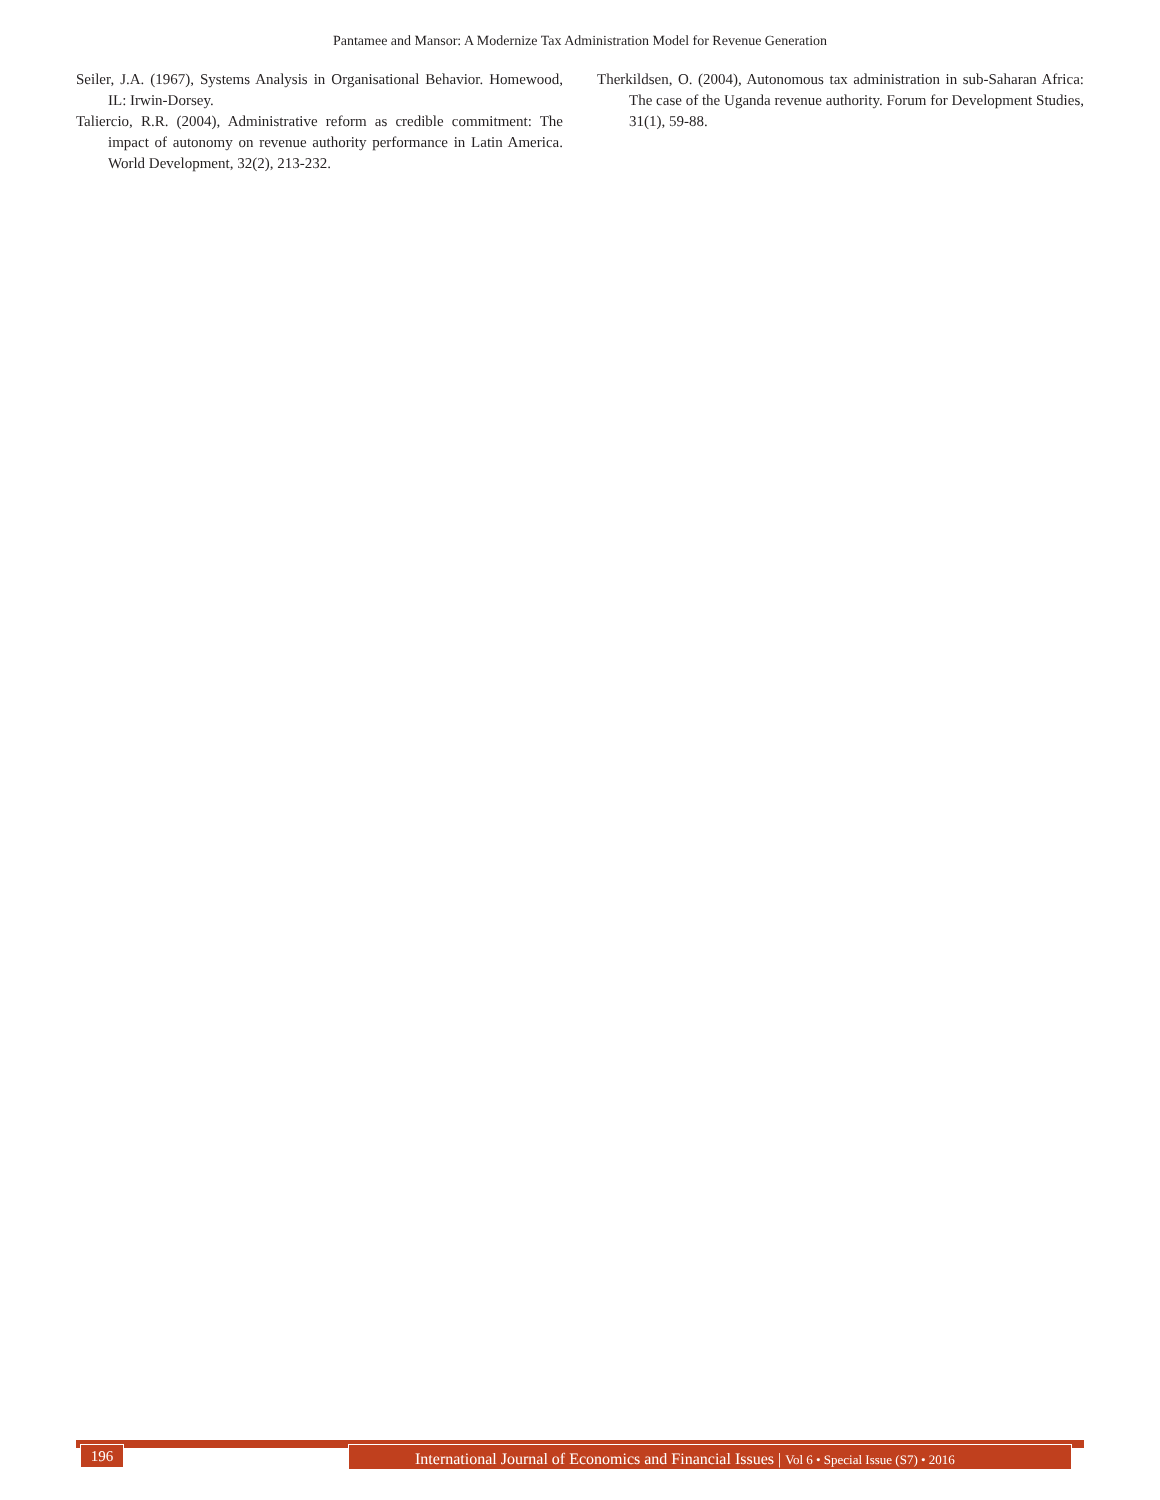Pantamee and Mansor: A Modernize Tax Administration Model for Revenue Generation
Seiler, J.A. (1967), Systems Analysis in Organisational Behavior. Homewood, IL: Irwin-Dorsey.
Taliercio, R.R. (2004), Administrative reform as credible commitment: The impact of autonomy on revenue authority performance in Latin America. World Development, 32(2), 213-232.
Therkildsen, O. (2004), Autonomous tax administration in sub-Saharan Africa: The case of the Uganda revenue authority. Forum for Development Studies, 31(1), 59-88.
196
International Journal of Economics and Financial Issues | Vol 6 • Special Issue (S7) • 2016